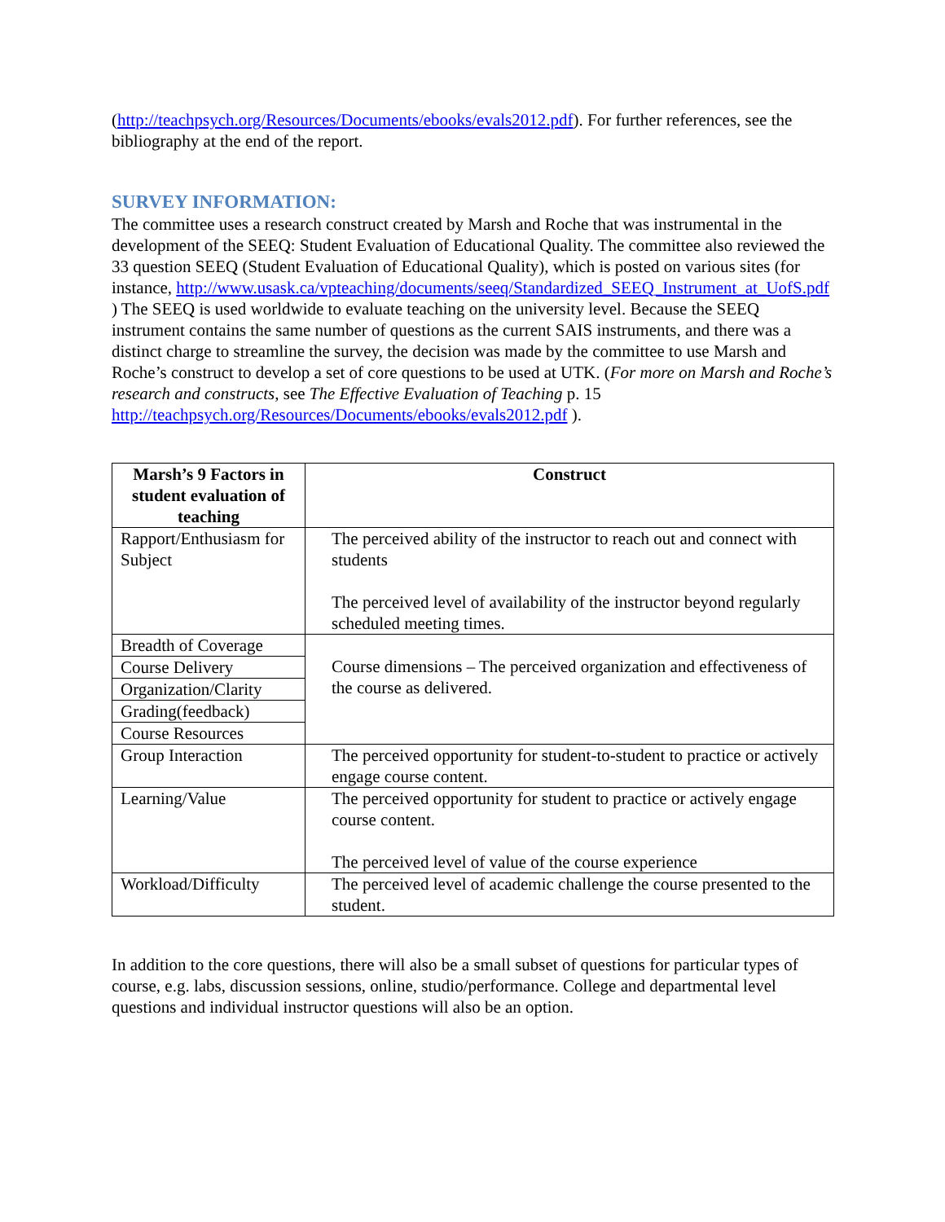(http://teachpsych.org/Resources/Documents/ebooks/evals2012.pdf). For further references, see the bibliography at the end of the report.
SURVEY INFORMATION:
The committee uses a research construct created by Marsh and Roche that was instrumental in the development of the SEEQ: Student Evaluation of Educational Quality. The committee also reviewed the 33 question SEEQ (Student Evaluation of Educational Quality), which is posted on various sites (for instance, http://www.usask.ca/vpteaching/documents/seeq/Standardized_SEEQ_Instrument_at_UofS.pdf ) The SEEQ is used worldwide to evaluate teaching on the university level. Because the SEEQ instrument contains the same number of questions as the current SAIS instruments, and there was a distinct charge to streamline the survey, the decision was made by the committee to use Marsh and Roche’s construct to develop a set of core questions to be used at UTK. (For more on Marsh and Roche’s research and constructs, see The Effective Evaluation of Teaching p. 15 http://teachpsych.org/Resources/Documents/ebooks/evals2012.pdf ).
| Marsh’s 9 Factors in student evaluation of teaching | Construct |
| --- | --- |
| Rapport/Enthusiasm for Subject | The perceived ability of the instructor to reach out and connect with students The perceived level of availability of the instructor beyond regularly scheduled meeting times. |
| Breadth of Coverage Course Delivery Organization/Clarity Grading(feedback) Course Resources | Course dimensions – The perceived organization and effectiveness of the course as delivered. |
| Group Interaction | The perceived opportunity for student-to-student to practice or actively engage course content. |
| Learning/Value | The perceived opportunity for student to practice or actively engage course content. The perceived level of value of the course experience |
| Workload/Difficulty | The perceived level of academic challenge the course presented to the student. |
In addition to the core questions, there will also be a small subset of questions for particular types of course, e.g. labs, discussion sessions, online, studio/performance. College and departmental level questions and individual instructor questions will also be an option.